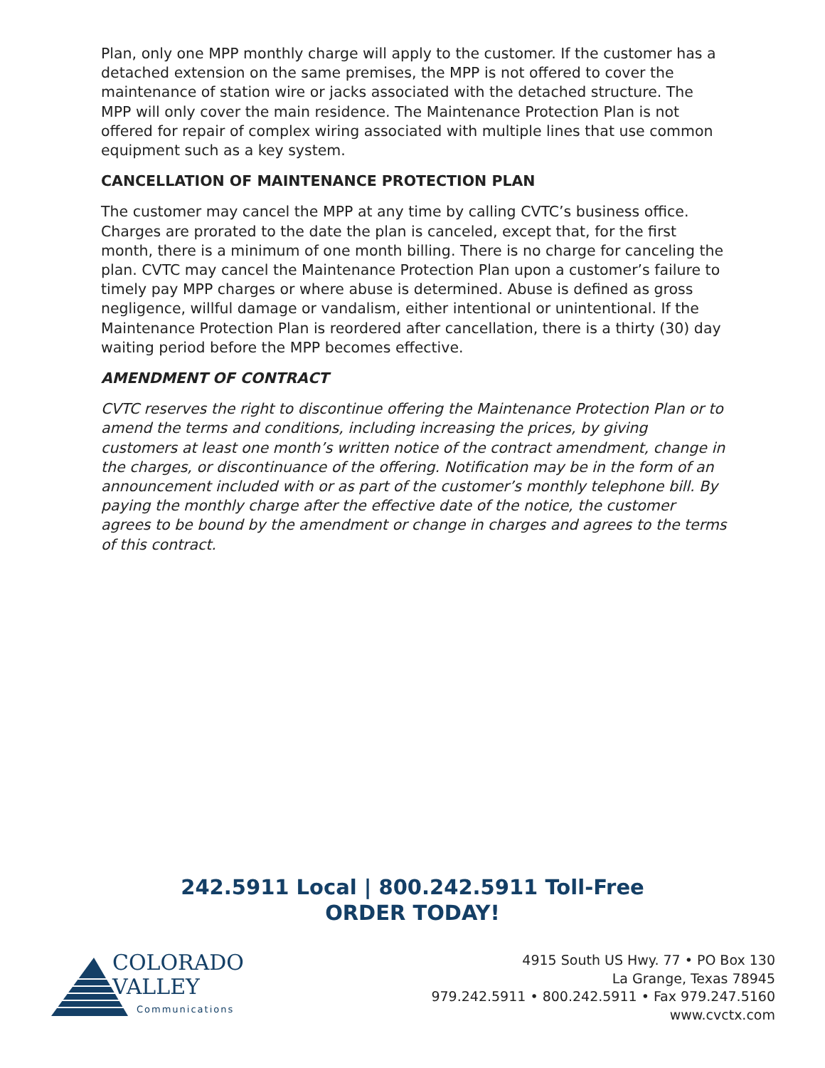Plan, only one MPP monthly charge will apply to the customer. If the customer has a detached extension on the same premises, the MPP is not offered to cover the maintenance of station wire or jacks associated with the detached structure. The MPP will only cover the main residence. The Maintenance Protection Plan is not offered for repair of complex wiring associated with multiple lines that use common equipment such as a key system.
CANCELLATION OF MAINTENANCE PROTECTION PLAN
The customer may cancel the MPP at any time by calling CVTC’s business office. Charges are prorated to the date the plan is canceled, except that, for the first month, there is a minimum of one month billing. There is no charge for canceling the plan. CVTC may cancel the Maintenance Protection Plan upon a customer’s failure to timely pay MPP charges or where abuse is determined. Abuse is defined as gross negligence, willful damage or vandalism, either intentional or unintentional. If the Maintenance Protection Plan is reordered after cancellation, there is a thirty (30) day waiting period before the MPP becomes effective.
AMENDMENT OF CONTRACT
CVTC reserves the right to discontinue offering the Maintenance Protection Plan or to amend the terms and conditions, including increasing the prices, by giving customers at least one month’s written notice of the contract amendment, change in the charges, or discontinuance of the offering. Notification may be in the form of an announcement included with or as part of the customer’s monthly telephone bill. By paying the monthly charge after the effective date of the notice, the customer agrees to be bound by the amendment or change in charges and agrees to the terms of this contract.
242.5911 Local | 800.242.5911 Toll-Free
ORDER TODAY!
COLORADO
VALLEY
Communications
4915 South US Hwy. 77 • PO Box 130
La Grange, Texas 78945
979.242.5911 • 800.242.5911 • Fax 979.247.5160
www.cvctx.com